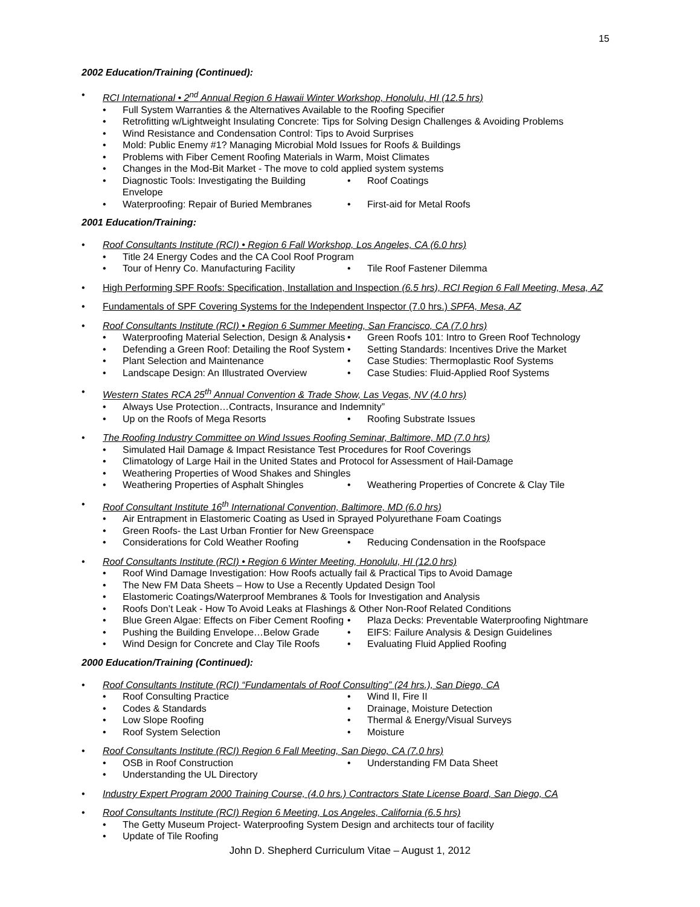15
2002 Education/Training (Continued):
• RCI International • 2<sup>nd</sup> Annual Region 6 Hawaii Winter Workshop, Honolulu, HI (12.5 hrs)
• Full System Warranties & the Alternatives Available to the Roofing Specifier
• Retrofitting w/Lightweight Insulating Concrete: Tips for Solving Design Challenges & Avoiding Problems
• Wind Resistance and Condensation Control: Tips to Avoid Surprises
• Mold: Public Enemy #1? Managing Microbial Mold Issues for Roofs & Buildings
• Problems with Fiber Cement Roofing Materials in Warm, Moist Climates
• Changes in the Mod-Bit Market - The move to cold applied system systems
• Diagnostic Tools: Investigating the Building Envelope • Roof Coatings
• Waterproofing: Repair of Buried Membranes • First-aid for Metal Roofs
2001 Education/Training:
• Roof Consultants Institute (RCI) • Region 6 Fall Workshop, Los Angeles, CA (6.0 hrs)
• Title 24 Energy Codes and the CA Cool Roof Program
• Tour of Henry Co. Manufacturing Facility • Tile Roof Fastener Dilemma
• High Performing SPF Roofs: Specification, Installation and Inspection (6.5 hrs), RCI Region 6 Fall Meeting, Mesa, AZ
• Fundamentals of SPF Covering Systems for the Independent Inspector (7.0 hrs.) SPFA, Mesa, AZ
• Roof Consultants Institute (RCI) • Region 6 Summer Meeting, San Francisco, CA (7.0 hrs)
• Waterproofing Material Selection, Design & Analysis • Green Roofs 101: Intro to Green Roof Technology
• Defending a Green Roof: Detailing the Roof System • Setting Standards: Incentives Drive the Market
• Plant Selection and Maintenance • Case Studies: Thermoplastic Roof Systems
• Landscape Design: An Illustrated Overview • Case Studies: Fluid-Applied Roof Systems
• Western States RCA 25<sup>th</sup> Annual Convention & Trade Show, Las Vegas, NV (4.0 hrs)
• Always Use Protection…Contracts, Insurance and Indemnity”
• Up on the Roofs of Mega Resorts • Roofing Substrate Issues
• The Roofing Industry Committee on Wind Issues Roofing Seminar, Baltimore, MD (7.0 hrs)
• Simulated Hail Damage & Impact Resistance Test Procedures for Roof Coverings
• Climatology of Large Hail in the United States and Protocol for Assessment of Hail-Damage
• Weathering Properties of Wood Shakes and Shingles
• Weathering Properties of Asphalt Shingles • Weathering Properties of Concrete & Clay Tile
• Roof Consultant Institute 16<sup>th</sup> International Convention, Baltimore, MD (6.0 hrs)
• Air Entrapment in Elastomeric Coating as Used in Sprayed Polyurethane Foam Coatings
• Green Roofs- the Last Urban Frontier for New Greenspace
• Considerations for Cold Weather Roofing • Reducing Condensation in the Roofspace
• Roof Consultants Institute (RCI) • Region 6 Winter Meeting, Honolulu, HI (12.0 hrs)
• Roof Wind Damage Investigation: How Roofs actually fail & Practical Tips to Avoid Damage
• The New FM Data Sheets – How to Use a Recently Updated Design Tool
• Elastomeric Coatings/Waterproof Membranes & Tools for Investigation and Analysis
• Roofs Don’t Leak - How To Avoid Leaks at Flashings & Other Non-Roof Related Conditions
• Blue Green Algae: Effects on Fiber Cement Roofing • Plaza Decks: Preventable Waterproofing Nightmare
• Pushing the Building Envelope…Below Grade • EIFS: Failure Analysis & Design Guidelines
• Wind Design for Concrete and Clay Tile Roofs • Evaluating Fluid Applied Roofing
2000 Education/Training (Continued):
• Roof Consultants Institute (RCI) “Fundamentals of Roof Consulting” (24 hrs.), San Diego, CA
• Roof Consulting Practice • Wind II, Fire II
• Codes & Standards • Drainage, Moisture Detection
• Low Slope Roofing • Thermal & Energy/Visual Surveys
• Roof System Selection • Moisture
• Roof Consultants Institute (RCI) Region 6 Fall Meeting, San Diego, CA (7.0 hrs)
• OSB in Roof Construction • Understanding FM Data Sheet
• Understanding the UL Directory
• Industry Expert Program 2000 Training Course, (4.0 hrs.) Contractors State License Board, San Diego, CA
• Roof Consultants Institute (RCI) Region 6 Meeting, Los Angeles, California (6.5 hrs)
• The Getty Museum Project- Waterproofing System Design and architects tour of facility
• Update of Tile Roofing
John D. Shepherd Curriculum Vitae – August 1, 2012